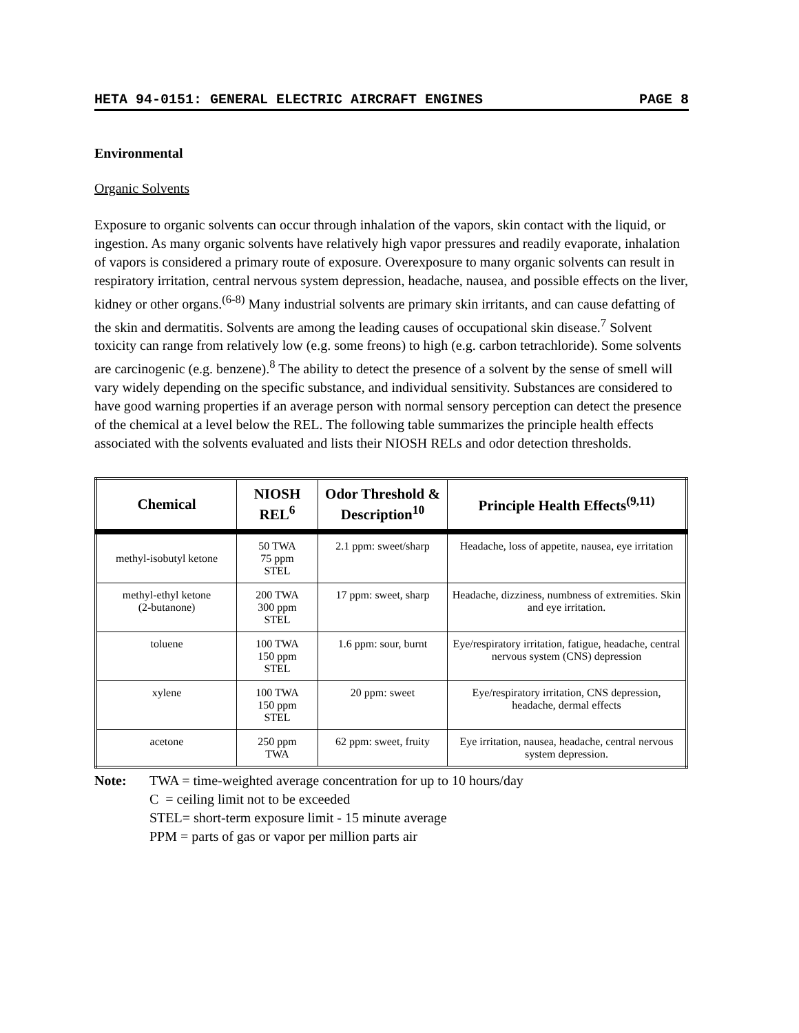HETA 94-0151: GENERAL ELECTRIC AIRCRAFT ENGINES PAGE 8
Environmental
Organic Solvents
Exposure to organic solvents can occur through inhalation of the vapors, skin contact with the liquid, or ingestion. As many organic solvents have relatively high vapor pressures and readily evaporate, inhalation of vapors is considered a primary route of exposure. Overexposure to many organic solvents can result in respiratory irritation, central nervous system depression, headache, nausea, and possible effects on the liver, kidney or other organs.<sup>(6-8)</sup> Many industrial solvents are primary skin irritants, and can cause defatting of the skin and dermatitis. Solvents are among the leading causes of occupational skin disease.<sup>7</sup> Solvent toxicity can range from relatively low (e.g. some freons) to high (e.g. carbon tetrachloride). Some solvents are carcinogenic (e.g. benzene).<sup>8</sup> The ability to detect the presence of a solvent by the sense of smell will vary widely depending on the specific substance, and individual sensitivity. Substances are considered to have good warning properties if an average person with normal sensory perception can detect the presence of the chemical at a level below the REL. The following table summarizes the principle health effects associated with the solvents evaluated and lists their NIOSH RELs and odor detection thresholds.
| Chemical | NIOSH REL<sup>6</sup> | Odor Threshold & Description<sup>10</sup> | Principle Health Effects<sup>(9,11)</sup> |
| --- | --- | --- | --- |
| methyl-isobutyl ketone | 50 TWA 75 ppm STEL | 2.1 ppm: sweet/sharp | Headache, loss of appetite, nausea, eye irritation |
| methyl-ethyl ketone (2-butanone) | 200 TWA 300 ppm STEL | 17 ppm: sweet, sharp | Headache, dizziness, numbness of extremities. Skin and eye irritation. |
| toluene | 100 TWA 150 ppm STEL | 1.6 ppm: sour, burnt | Eye/respiratory irritation, fatigue, headache, central nervous system (CNS) depression |
| xylene | 100 TWA 150 ppm STEL | 20 ppm: sweet | Eye/respiratory irritation, CNS depression, headache, dermal effects |
| acetone | 250 ppm TWA | 62 ppm: sweet, fruity | Eye irritation, nausea, headache, central nervous system depression. |
Note: TWA = time-weighted average concentration for up to 10 hours/day
C = ceiling limit not to be exceeded
STEL= short-term exposure limit - 15 minute average
PPM = parts of gas or vapor per million parts air